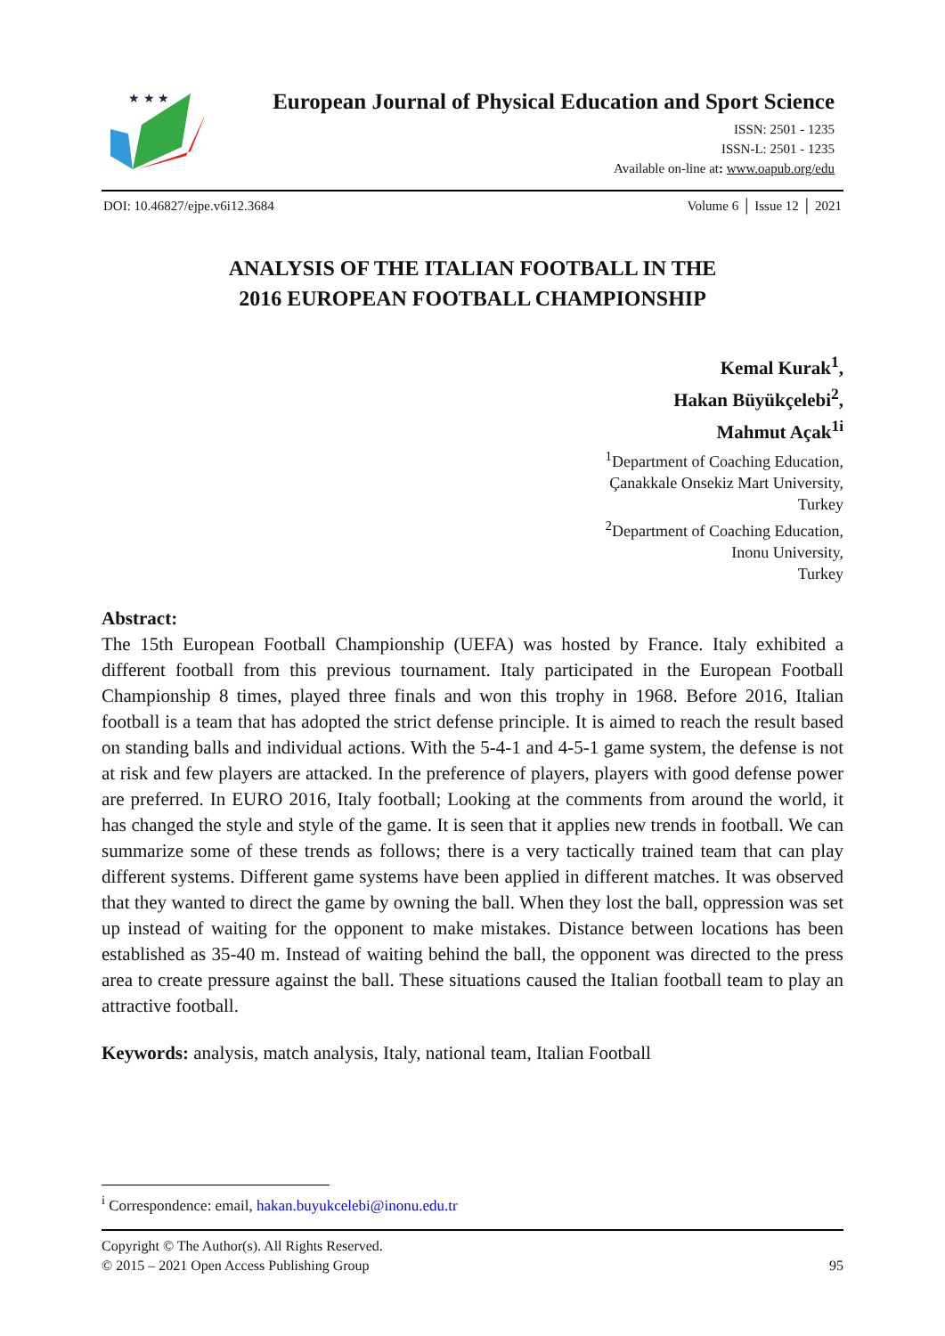★ ★ ★
European Journal of Physical Education and Sport Science
ISSN: 2501 - 1235
ISSN-L: 2501 - 1235
Available on-line at: www.oapub.org/edu
DOI: 10.46827/ejpe.v6i12.3684 Volume 6 │ Issue 12 │ 2021
ANALYSIS OF THE ITALIAN FOOTBALL IN THE
2016 EUROPEAN FOOTBALL CHAMPIONSHIP
Kemal Kurak<sup>1</sup>,
Hakan Büyükçelebi<sup>2</sup>,
Mahmut Açak<sup>1i</sup>
<sup>1</sup> Department of Coaching Education,
Çanakkale Onsekiz Mart University,
Turkey
<sup>2</sup> Department of Coaching Education,
Inonu University,
Turkey
Abstract:
The 15th European Football Championship (UEFA) was hosted by France. Italy exhibited a different football from this previous tournament. Italy participated in the European Football Championship 8 times, played three finals and won this trophy in 1968. Before 2016, Italian football is a team that has adopted the strict defense principle. It is aimed to reach the result based on standing balls and individual actions. With the 5-4-1 and 4-5-1 game system, the defense is not at risk and few players are attacked. In the preference of players, players with good defense power are preferred. In EURO 2016, Italy football; Looking at the comments from around the world, it has changed the style and style of the game. It is seen that it applies new trends in football. We can summarize some of these trends as follows; there is a very tactically trained team that can play different systems. Different game systems have been applied in different matches. It was observed that they wanted to direct the game by owning the ball. When they lost the ball, oppression was set up instead of waiting for the opponent to make mistakes. Distance between locations has been established as 35-40 m. Instead of waiting behind the ball, the opponent was directed to the press area to create pressure against the ball. These situations caused the Italian football team to play an attractive football.
Keywords: analysis, match analysis, Italy, national team, Italian Football
<sup>i</sup> Correspondence: email, hakan.buyukcelebi@inonu.edu.tr
Copyright © The Author(s). All Rights Reserved.
© 2015 – 2021 Open Access Publishing Group 95